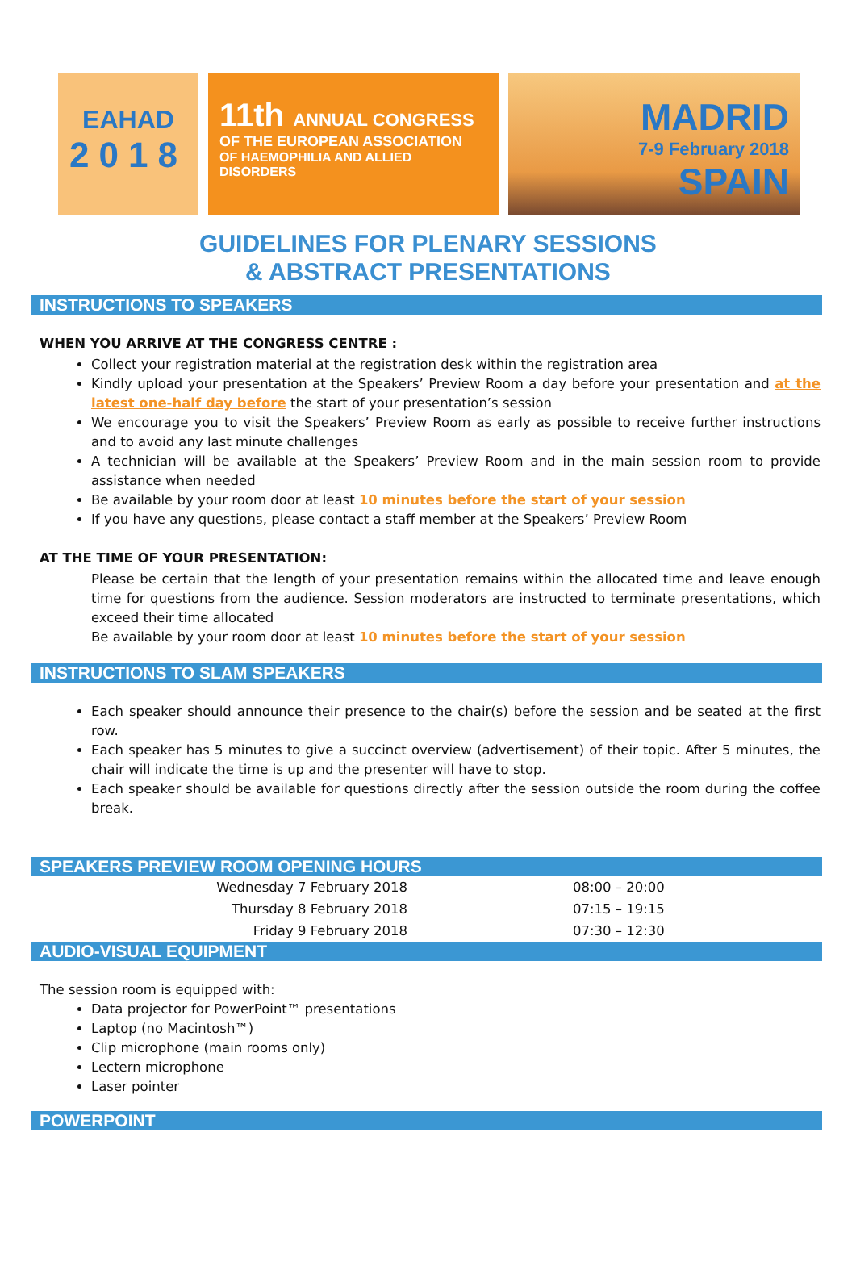EAHAD
2018
11th ANNUAL CONGRESS
OF THE EUROPEAN ASSOCIATION
OF HAEMOPHILIA AND ALLIED DISORDERS
MADRID
7-9 February 2018
SPAIN
GUIDELINES FOR PLENARY SESSIONS
& ABSTRACT PRESENTATIONS
INSTRUCTIONS TO SPEAKERS
WHEN YOU ARRIVE AT THE CONGRESS CENTRE :
Collect your registration material at the registration desk within the registration area
Kindly upload your presentation at the Speakers’ Preview Room a day before your presentation and at the latest one-half day before the start of your presentation’s session
We encourage you to visit the Speakers’ Preview Room as early as possible to receive further instructions and to avoid any last minute challenges
A technician will be available at the Speakers’ Preview Room and in the main session room to provide assistance when needed
Be available by your room door at least 10 minutes before the start of your session
If you have any questions, please contact a staff member at the Speakers’ Preview Room
AT THE TIME OF YOUR PRESENTATION:
Please be certain that the length of your presentation remains within the allocated time and leave enough time for questions from the audience. Session moderators are instructed to terminate presentations, which exceed their time allocated
Be available by your room door at least 10 minutes before the start of your session
INSTRUCTIONS TO SLAM SPEAKERS
Each speaker should announce their presence to the chair(s) before the session and be seated at the first row.
Each speaker has 5 minutes to give a succinct overview (advertisement) of their topic. After 5 minutes, the chair will indicate the time is up and the presenter will have to stop.
Each speaker should be available for questions directly after the session outside the room during the coffee break.
SPEAKERS PREVIEW ROOM OPENING HOURS
| Wednesday 7 February 2018 | 08:00 – 20:00 |
| Thursday 8 February 2018 | 07:15 – 19:15 |
| Friday 9 February 2018 | 07:30 – 12:30 |
AUDIO-VISUAL EQUIPMENT
The session room is equipped with:
Data projector for PowerPoint™ presentations
Laptop (no Macintosh™)
Clip microphone (main rooms only)
Lectern microphone
Laser pointer
POWERPOINT